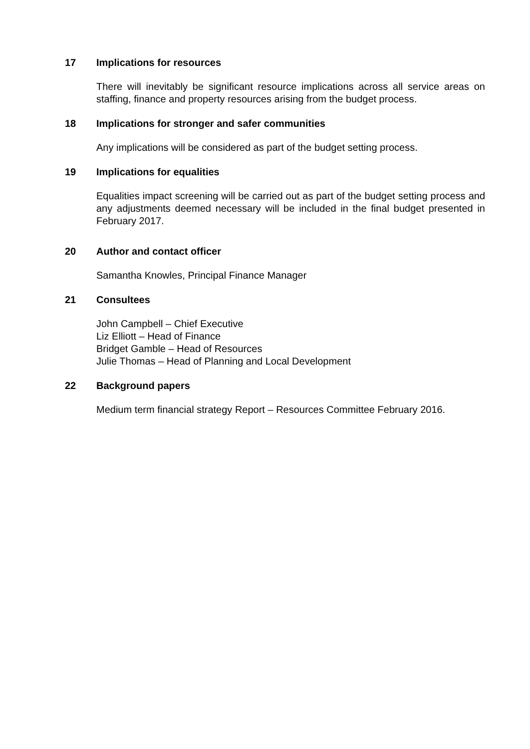17 Implications for resources
There will inevitably be significant resource implications across all service areas on staffing, finance and property resources arising from the budget process.
18 Implications for stronger and safer communities
Any implications will be considered as part of the budget setting process.
19 Implications for equalities
Equalities impact screening will be carried out as part of the budget setting process and any adjustments deemed necessary will be included in the final budget presented in February 2017.
20 Author and contact officer
Samantha Knowles, Principal Finance Manager
21 Consultees
John Campbell – Chief Executive
Liz Elliott – Head of Finance
Bridget Gamble – Head of Resources
Julie Thomas – Head of Planning and Local Development
22 Background papers
Medium term financial strategy Report – Resources Committee February 2016.